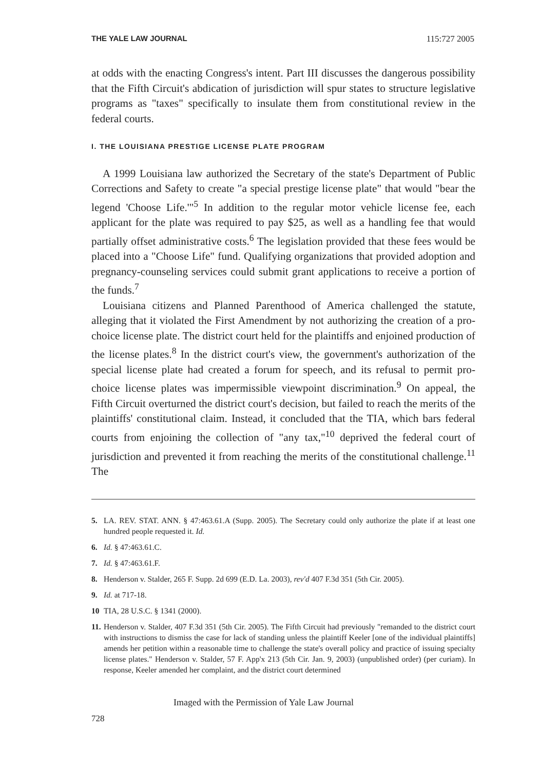THE YALE LAW JOURNAL 115:727 2005
at odds with the enacting Congress's intent. Part III discusses the dangerous possibility that the Fifth Circuit's abdication of jurisdiction will spur states to structure legislative programs as "taxes" specifically to insulate them from constitutional review in the federal courts.
I. THE LOUISIANA PRESTIGE LICENSE PLATE PROGRAM
A 1999 Louisiana law authorized the Secretary of the state's Department of Public Corrections and Safety to create "a special prestige license plate" that would "bear the legend 'Choose Life.'"<sup>5</sup> In addition to the regular motor vehicle license fee, each applicant for the plate was required to pay $25, as well as a handling fee that would partially offset administrative costs.<sup>6</sup> The legislation provided that these fees would be placed into a "Choose Life" fund. Qualifying organizations that provided adoption and pregnancy-counseling services could submit grant applications to receive a portion of the funds.<sup>7</sup>
Louisiana citizens and Planned Parenthood of America challenged the statute, alleging that it violated the First Amendment by not authorizing the creation of a pro-choice license plate. The district court held for the plaintiffs and enjoined production of the license plates.<sup>8</sup> In the district court's view, the government's authorization of the special license plate had created a forum for speech, and its refusal to permit pro-choice license plates was impermissible viewpoint discrimination.<sup>9</sup> On appeal, the Fifth Circuit overturned the district court's decision, but failed to reach the merits of the plaintiffs' constitutional claim. Instead, it concluded that the TIA, which bars federal courts from enjoining the collection of "any tax,"<sup>10</sup> deprived the federal court of jurisdiction and prevented it from reaching the merits of the constitutional challenge.<sup>11</sup> The
5. LA. REV. STAT. ANN. § 47:463.61.A (Supp. 2005). The Secretary could only authorize the plate if at least one hundred people requested it. Id.
6. Id. § 47:463.61.C.
7. Id. § 47:463.61.F.
8. Henderson v. Stalder, 265 F. Supp. 2d 699 (E.D. La. 2003), rev'd 407 F.3d 351 (5th Cir. 2005).
9. Id. at 717-18.
10 TIA, 28 U.S.C. § 1341 (2000).
11. Henderson v. Stalder, 407 F.3d 351 (5th Cir. 2005). The Fifth Circuit had previously "remanded to the district court with instructions to dismiss the case for lack of standing unless the plaintiff Keeler [one of the individual plaintiffs] amends her petition within a reasonable time to challenge the state's overall policy and practice of issuing specialty license plates." Henderson v. Stalder, 57 F. App'x 213 (5th Cir. Jan. 9, 2003) (unpublished order) (per curiam). In response, Keeler amended her complaint, and the district court determined
Imaged with the Permission of Yale Law Journal
728